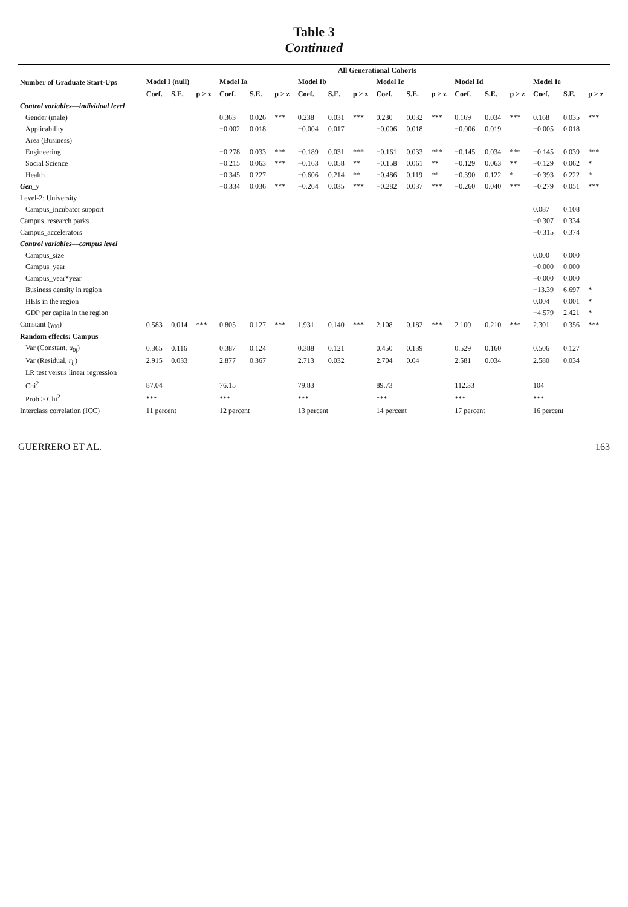Table 3
Continued
| Number of Graduate Start-Ups | All Generational Cohorts | | | | | | | | | | | | | | | | | |
| --- | --- | --- | --- | --- | --- | --- | --- | --- | --- | --- | --- | --- | --- | --- | --- | --- | --- | --- |
| | Model I (null) | | | Model Ia | | | Model Ib | | | Model Ic | | | Model Id | | | Model Ie | | |
| | Coef. | S.E. | p > z | Coef. | S.E. | p > z | Coef. | S.E. | p > z | Coef. | S.E. | p > z | Coef. | S.E. | p > z | Coef. | S.E. | p > z |
| Control variables—individual level | | | | | | | | | | | | | | | | | | |
| Gender (male) | | | | 0.363 | 0.026 | *** | 0.238 | 0.031 | *** | 0.230 | 0.032 | *** | 0.169 | 0.034 | *** | 0.168 | 0.035 | *** |
| Applicability | | | | −0.002 | 0.018 | | −0.004 | 0.017 | | −0.006 | 0.018 | | −0.006 | 0.019 | | −0.005 | 0.018 | |
| Area (Business) | | | | | | | | | | | | | | | | | | |
| Engineering | | | | −0.278 | 0.033 | *** | −0.189 | 0.031 | *** | −0.161 | 0.033 | *** | −0.145 | 0.034 | *** | −0.145 | 0.039 | *** |
| Social Science | | | | −0.215 | 0.063 | *** | −0.163 | 0.058 | ** | −0.158 | 0.061 | ** | −0.129 | 0.063 | ** | −0.129 | 0.062 | * |
| Health | | | | −0.345 | 0.227 | | −0.606 | 0.214 | ** | −0.486 | 0.119 | ** | −0.390 | 0.122 | * | −0.393 | 0.222 | * |
| Gen_y | | | | −0.334 | 0.036 | *** | −0.264 | 0.035 | *** | −0.282 | 0.037 | *** | −0.260 | 0.040 | *** | −0.279 | 0.051 | *** |
| Level-2: University | | | | | | | | | | | | | | | | | | |
| Campus_incubator support | | | | | | | | | | | | | | | | 0.087 | 0.108 | |
| Campus_research parks | | | | | | | | | | | | | | | | −0.307 | 0.334 | |
| Campus_accelerators | | | | | | | | | | | | | | | | −0.315 | 0.374 | |
| Control variables—campus level | | | | | | | | | | | | | | | | | | |
| Campus_size | | | | | | | | | | | | | | | | 0.000 | 0.000 | |
| Campus_year | | | | | | | | | | | | | | | | −0.000 | 0.000 | |
| Campus_year*year | | | | | | | | | | | | | | | | −0.000 | 0.000 | |
| Business density in region | | | | | | | | | | | | | | | | −13.39 | 6.697 | * |
| HEIs in the region | | | | | | | | | | | | | | | | 0.004 | 0.001 | * |
| GDP per capita in the region | | | | | | | | | | | | | | | | −4.579 | 2.421 | * |
| Constant (γ<sub>00</sub>) | 0.583 | 0.014 | *** | 0.805 | 0.127 | *** | 1.931 | 0.140 | *** | 2.108 | 0.182 | *** | 2.100 | 0.210 | *** | 2.301 | 0.356 | *** |
| Random effects: Campus | | | | | | | | | | | | | | | | | | |
| Var (Constant, u<sub>0j</sub>) | 0.365 | 0.116 | | 0.387 | 0.124 | | 0.388 | 0.121 | | 0.450 | 0.139 | | 0.529 | 0.160 | | 0.506 | 0.127 | |
| Var (Residual, r<sub>ij</sub>) | 2.915 | 0.033 | | 2.877 | 0.367 | | 2.713 | 0.032 | | 2.704 | 0.04 | | 2.581 | 0.034 | | 2.580 | 0.034 | |
| LR test versus linear regression | | | | | | | | | | | | | | | | | | |
| Chi<sup>2</sup> | 87.04 | | | 76.15 | | | 79.83 | | | 89.73 | | | 112.33 | | | 104 | | |
| Prob > Chi<sup>2</sup> | *** | | | *** | | | *** | | | *** | | | *** | | | *** | | |
| Interclass correlation (ICC) | 11 percent | | | 12 percent | | | 13 percent | | | 14 percent | | | 17 percent | | | 16 percent | | |
GUERRERO ET AL. 163